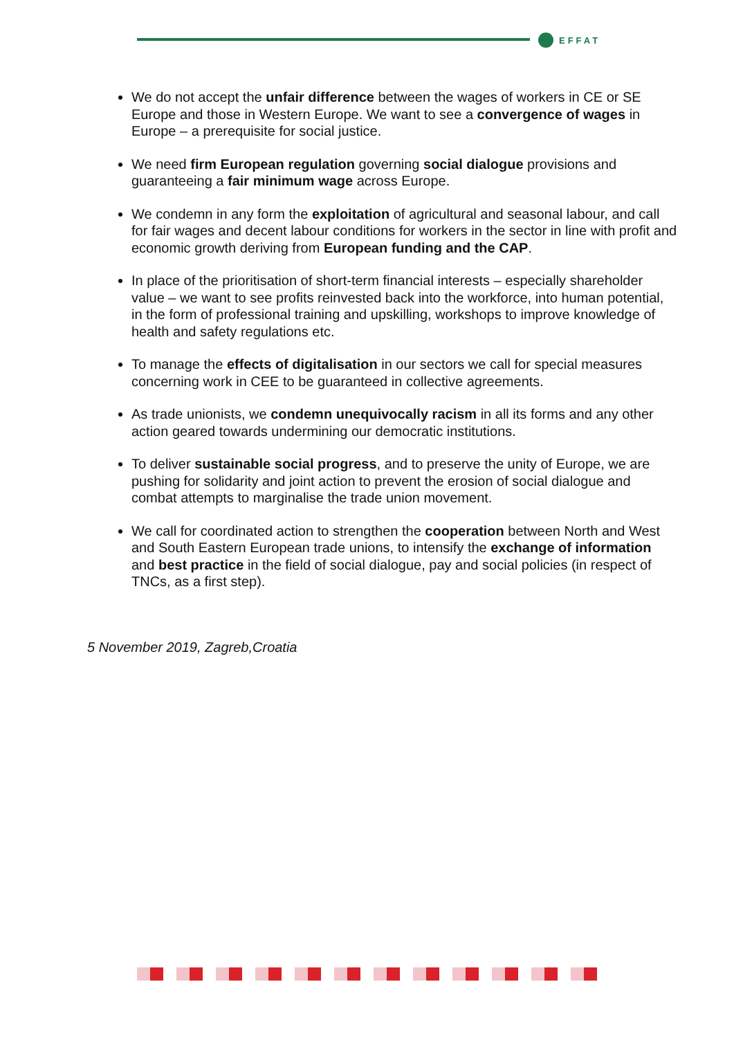EFFAT
We do not accept the unfair difference between the wages of workers in CE or SE Europe and those in Western Europe. We want to see a convergence of wages in Europe – a prerequisite for social justice.
We need firm European regulation governing social dialogue provisions and guaranteeing a fair minimum wage across Europe.
We condemn in any form the exploitation of agricultural and seasonal labour, and call for fair wages and decent labour conditions for workers in the sector in line with profit and economic growth deriving from European funding and the CAP.
In place of the prioritisation of short-term financial interests – especially shareholder value – we want to see profits reinvested back into the workforce, into human potential, in the form of professional training and upskilling, workshops to improve knowledge of health and safety regulations etc.
To manage the effects of digitalisation in our sectors we call for special measures concerning work in CEE to be guaranteed in collective agreements.
As trade unionists, we condemn unequivocally racism in all its forms and any other action geared towards undermining our democratic institutions.
To deliver sustainable social progress, and to preserve the unity of Europe, we are pushing for solidarity and joint action to prevent the erosion of social dialogue and combat attempts to marginalise the trade union movement.
We call for coordinated action to strengthen the cooperation between North and West and South Eastern European trade unions, to intensify the exchange of information and best practice in the field of social dialogue, pay and social policies (in respect of TNCs, as a first step).
5 November 2019, Zagreb,Croatia